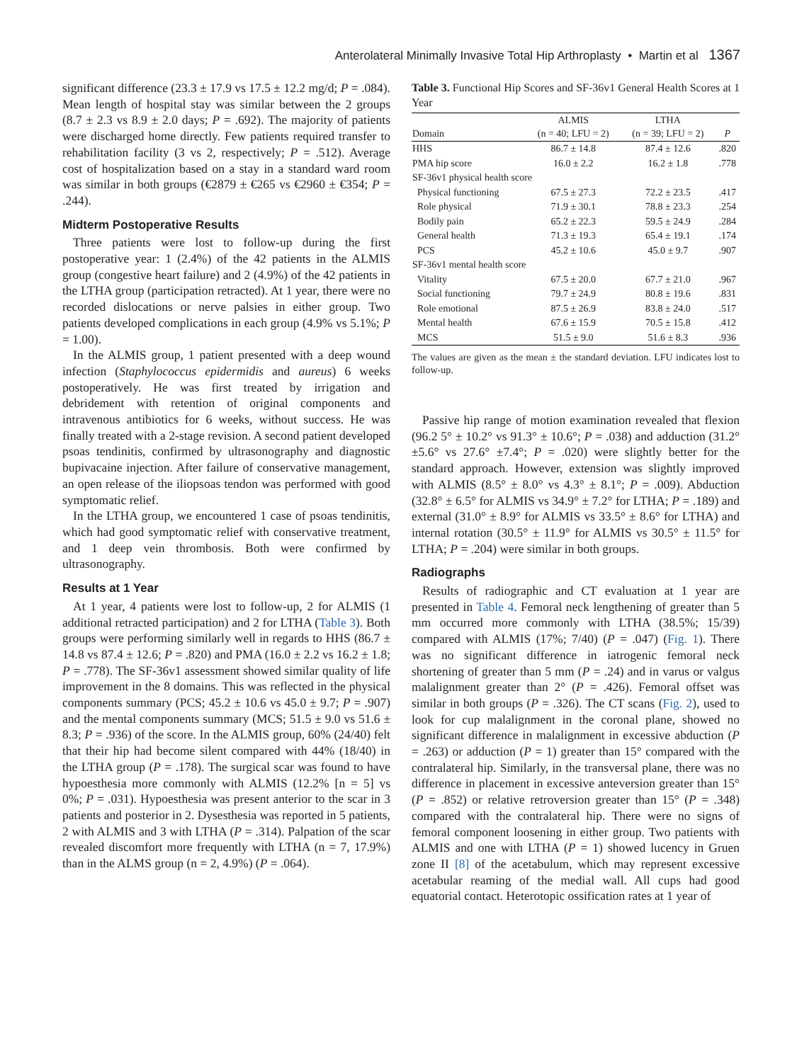Anterolateral Minimally Invasive Total Hip Arthroplasty • Martin et al 1367
significant difference (23.3 ± 17.9 vs 17.5 ± 12.2 mg/d; P = .084). Mean length of hospital stay was similar between the 2 groups (8.7 ± 2.3 vs 8.9 ± 2.0 days; P = .692). The majority of patients were discharged home directly. Few patients required transfer to rehabilitation facility (3 vs 2, respectively; P = .512). Average cost of hospitalization based on a stay in a standard ward room was similar in both groups (€2879 ± €265 vs €2960 ± €354; P = .244).
Midterm Postoperative Results
Three patients were lost to follow-up during the first postoperative year: 1 (2.4%) of the 42 patients in the ALMIS group (congestive heart failure) and 2 (4.9%) of the 42 patients in the LTHA group (participation retracted). At 1 year, there were no recorded dislocations or nerve palsies in either group. Two patients developed complications in each group (4.9% vs 5.1%; P = 1.00).
In the ALMIS group, 1 patient presented with a deep wound infection (Staphylococcus epidermidis and aureus) 6 weeks postoperatively. He was first treated by irrigation and debridement with retention of original components and intravenous antibiotics for 6 weeks, without success. He was finally treated with a 2-stage revision. A second patient developed psoas tendinitis, confirmed by ultrasonography and diagnostic bupivacaine injection. After failure of conservative management, an open release of the iliopsoas tendon was performed with good symptomatic relief.
In the LTHA group, we encountered 1 case of psoas tendinitis, which had good symptomatic relief with conservative treatment, and 1 deep vein thrombosis. Both were confirmed by ultrasonography.
Results at 1 Year
At 1 year, 4 patients were lost to follow-up, 2 for ALMIS (1 additional retracted participation) and 2 for LTHA (Table 3). Both groups were performing similarly well in regards to HHS (86.7 ± 14.8 vs 87.4 ± 12.6; P = .820) and PMA (16.0 ± 2.2 vs 16.2 ± 1.8; P = .778). The SF-36v1 assessment showed similar quality of life improvement in the 8 domains. This was reflected in the physical components summary (PCS; 45.2 ± 10.6 vs 45.0 ± 9.7; P = .907) and the mental components summary (MCS; 51.5 ± 9.0 vs 51.6 ± 8.3; P = .936) of the score. In the ALMIS group, 60% (24/40) felt that their hip had become silent compared with 44% (18/40) in the LTHA group (P = .178). The surgical scar was found to have hypoesthesia more commonly with ALMIS (12.2% [n = 5] vs 0%; P = .031). Hypoesthesia was present anterior to the scar in 3 patients and posterior in 2. Dysesthesia was reported in 5 patients, 2 with ALMIS and 3 with LTHA (P = .314). Palpation of the scar revealed discomfort more frequently with LTHA (n = 7, 17.9%) than in the ALMS group (n = 2, 4.9%) (P = .064).
Table 3. Functional Hip Scores and SF-36v1 General Health Scores at 1 Year
| Domain | ALMIS (n = 40; LFU = 2) | LTHA (n = 39; LFU = 2) | P |
| --- | --- | --- | --- |
| HHS | 86.7 ± 14.8 | 87.4 ± 12.6 | .820 |
| PMA hip score | 16.0 ± 2.2 | 16.2 ± 1.8 | .778 |
| SF-36v1 physical health score | | | |
| Physical functioning | 67.5 ± 27.3 | 72.2 ± 23.5 | .417 |
| Role physical | 71.9 ± 30.1 | 78.8 ± 23.3 | .254 |
| Bodily pain | 65.2 ± 22.3 | 59.5 ± 24.9 | .284 |
| General health | 71.3 ± 19.3 | 65.4 ± 19.1 | .174 |
| PCS | 45.2 ± 10.6 | 45.0 ± 9.7 | .907 |
| SF-36v1 mental health score | | | |
| Vitality | 67.5 ± 20.0 | 67.7 ± 21.0 | .967 |
| Social functioning | 79.7 ± 24.9 | 80.8 ± 19.6 | .831 |
| Role emotional | 87.5 ± 26.9 | 83.8 ± 24.0 | .517 |
| Mental health | 67.6 ± 15.9 | 70.5 ± 15.8 | .412 |
| MCS | 51.5 ± 9.0 | 51.6 ± 8.3 | .936 |
The values are given as the mean ± the standard deviation. LFU indicates lost to follow-up.
Passive hip range of motion examination revealed that flexion (96.2 5° ± 10.2° vs 91.3° ± 10.6°; P = .038) and adduction (31.2° ±5.6° vs 27.6° ±7.4°; P = .020) were slightly better for the standard approach. However, extension was slightly improved with ALMIS (8.5° ± 8.0° vs 4.3° ± 8.1°; P = .009). Abduction (32.8° ± 6.5° for ALMIS vs 34.9° ± 7.2° for LTHA; P = .189) and external (31.0° ± 8.9° for ALMIS vs 33.5° ± 8.6° for LTHA) and internal rotation (30.5° ± 11.9° for ALMIS vs 30.5° ± 11.5° for LTHA; P = .204) were similar in both groups.
Radiographs
Results of radiographic and CT evaluation at 1 year are presented in Table 4. Femoral neck lengthening of greater than 5 mm occurred more commonly with LTHA (38.5%; 15/39) compared with ALMIS (17%; 7/40) (P = .047) (Fig. 1). There was no significant difference in iatrogenic femoral neck shortening of greater than 5 mm (P = .24) and in varus or valgus malalignment greater than 2° (P = .426). Femoral offset was similar in both groups (P = .326). The CT scans (Fig. 2), used to look for cup malalignment in the coronal plane, showed no significant difference in malalignment in excessive abduction (P = .263) or adduction (P = 1) greater than 15° compared with the contralateral hip. Similarly, in the transversal plane, there was no difference in placement in excessive anteversion greater than 15° (P = .852) or relative retroversion greater than 15° (P = .348) compared with the contralateral hip. There were no signs of femoral component loosening in either group. Two patients with ALMIS and one with LTHA (P = 1) showed lucency in Gruen zone II [8] of the acetabulum, which may represent excessive acetabular reaming of the medial wall. All cups had good equatorial contact. Heterotopic ossification rates at 1 year of